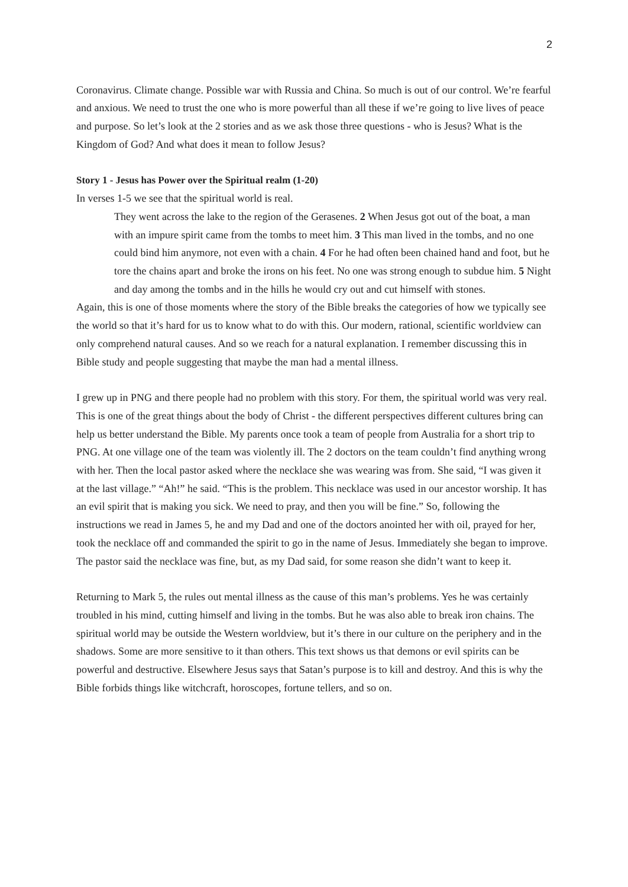2
Coronavirus. Climate change. Possible war with Russia and China. So much is out of our control. We’re fearful and anxious. We need to trust the one who is more powerful than all these if we’re going to live lives of peace and purpose. So let’s look at the 2 stories and as we ask those three questions - who is Jesus? What is the Kingdom of God? And what does it mean to follow Jesus?
Story 1 - Jesus has Power over the Spiritual realm (1-20)
In verses 1-5 we see that the spiritual world is real.
They went across the lake to the region of the Gerasenes. 2 When Jesus got out of the boat, a man with an impure spirit came from the tombs to meet him. 3 This man lived in the tombs, and no one could bind him anymore, not even with a chain. 4 For he had often been chained hand and foot, but he tore the chains apart and broke the irons on his feet. No one was strong enough to subdue him. 5 Night and day among the tombs and in the hills he would cry out and cut himself with stones.
Again, this is one of those moments where the story of the Bible breaks the categories of how we typically see the world so that it’s hard for us to know what to do with this. Our modern, rational, scientific worldview can only comprehend natural causes. And so we reach for a natural explanation. I remember discussing this in Bible study and people suggesting that maybe the man had a mental illness.
I grew up in PNG and there people had no problem with this story. For them, the spiritual world was very real. This is one of the great things about the body of Christ - the different perspectives different cultures bring can help us better understand the Bible. My parents once took a team of people from Australia for a short trip to PNG. At one village one of the team was violently ill. The 2 doctors on the team couldn’t find anything wrong with her. Then the local pastor asked where the necklace she was wearing was from. She said, “I was given it at the last village.” “Ah!” he said. “This is the problem. This necklace was used in our ancestor worship. It has an evil spirit that is making you sick. We need to pray, and then you will be fine.” So, following the instructions we read in James 5, he and my Dad and one of the doctors anointed her with oil, prayed for her, took the necklace off and commanded the spirit to go in the name of Jesus. Immediately she began to improve. The pastor said the necklace was fine, but, as my Dad said, for some reason she didn’t want to keep it.
Returning to Mark 5, the rules out mental illness as the cause of this man’s problems. Yes he was certainly troubled in his mind, cutting himself and living in the tombs. But he was also able to break iron chains. The spiritual world may be outside the Western worldview, but it’s there in our culture on the periphery and in the shadows. Some are more sensitive to it than others. This text shows us that demons or evil spirits can be powerful and destructive. Elsewhere Jesus says that Satan’s purpose is to kill and destroy. And this is why the Bible forbids things like witchcraft, horoscopes, fortune tellers, and so on.